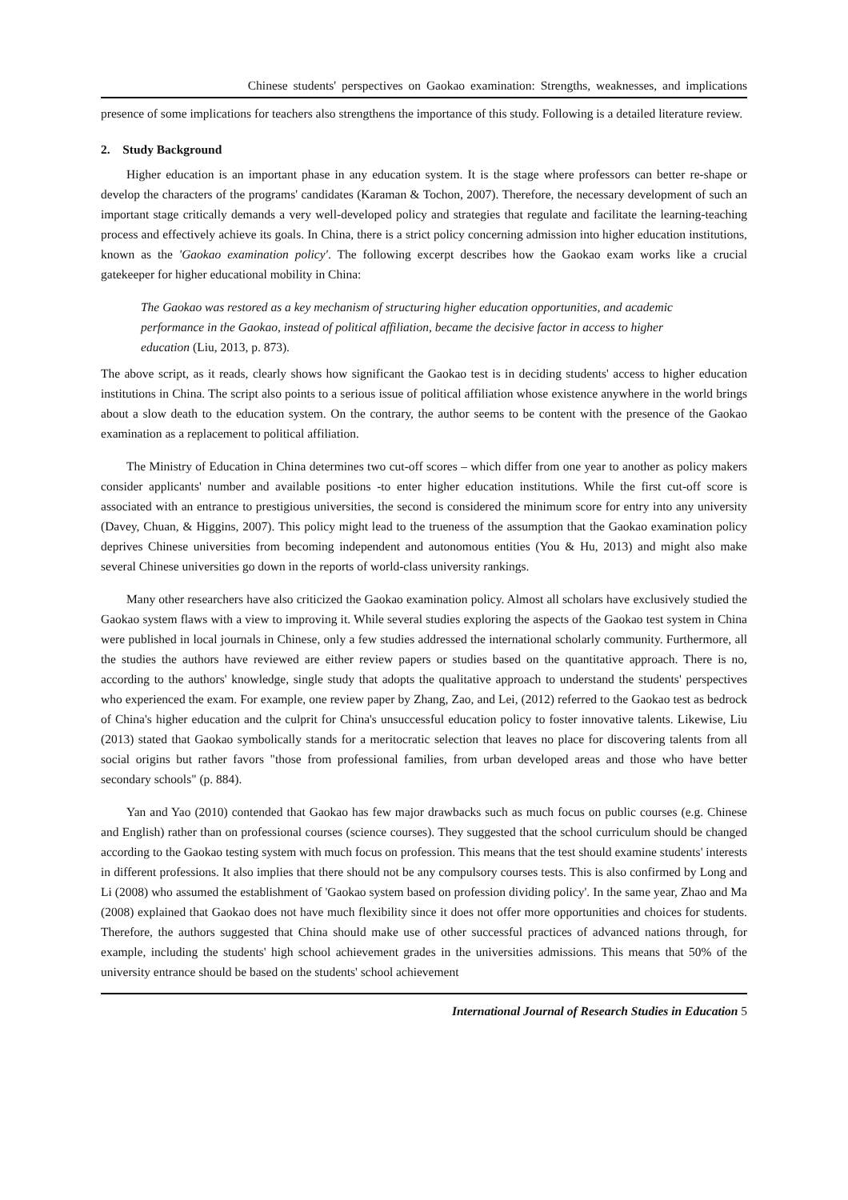Chinese students' perspectives on Gaokao examination: Strengths, weaknesses, and implications
presence of some implications for teachers also strengthens the importance of this study. Following is a detailed literature review.
2. Study Background
Higher education is an important phase in any education system. It is the stage where professors can better re-shape or develop the characters of the programs' candidates (Karaman & Tochon, 2007). Therefore, the necessary development of such an important stage critically demands a very well-developed policy and strategies that regulate and facilitate the learning-teaching process and effectively achieve its goals. In China, there is a strict policy concerning admission into higher education institutions, known as the 'Gaokao examination policy'. The following excerpt describes how the Gaokao exam works like a crucial gatekeeper for higher educational mobility in China:
The Gaokao was restored as a key mechanism of structuring higher education opportunities, and academic performance in the Gaokao, instead of political affiliation, became the decisive factor in access to higher education (Liu, 2013, p. 873).
The above script, as it reads, clearly shows how significant the Gaokao test is in deciding students' access to higher education institutions in China. The script also points to a serious issue of political affiliation whose existence anywhere in the world brings about a slow death to the education system. On the contrary, the author seems to be content with the presence of the Gaokao examination as a replacement to political affiliation.
The Ministry of Education in China determines two cut-off scores – which differ from one year to another as policy makers consider applicants' number and available positions -to enter higher education institutions. While the first cut-off score is associated with an entrance to prestigious universities, the second is considered the minimum score for entry into any university (Davey, Chuan, & Higgins, 2007). This policy might lead to the trueness of the assumption that the Gaokao examination policy deprives Chinese universities from becoming independent and autonomous entities (You & Hu, 2013) and might also make several Chinese universities go down in the reports of world-class university rankings.
Many other researchers have also criticized the Gaokao examination policy. Almost all scholars have exclusively studied the Gaokao system flaws with a view to improving it. While several studies exploring the aspects of the Gaokao test system in China were published in local journals in Chinese, only a few studies addressed the international scholarly community. Furthermore, all the studies the authors have reviewed are either review papers or studies based on the quantitative approach. There is no, according to the authors' knowledge, single study that adopts the qualitative approach to understand the students' perspectives who experienced the exam. For example, one review paper by Zhang, Zao, and Lei, (2012) referred to the Gaokao test as bedrock of China's higher education and the culprit for China's unsuccessful education policy to foster innovative talents. Likewise, Liu (2013) stated that Gaokao symbolically stands for a meritocratic selection that leaves no place for discovering talents from all social origins but rather favors "those from professional families, from urban developed areas and those who have better secondary schools" (p. 884).
Yan and Yao (2010) contended that Gaokao has few major drawbacks such as much focus on public courses (e.g. Chinese and English) rather than on professional courses (science courses). They suggested that the school curriculum should be changed according to the Gaokao testing system with much focus on profession. This means that the test should examine students' interests in different professions. It also implies that there should not be any compulsory courses tests. This is also confirmed by Long and Li (2008) who assumed the establishment of 'Gaokao system based on profession dividing policy'. In the same year, Zhao and Ma (2008) explained that Gaokao does not have much flexibility since it does not offer more opportunities and choices for students. Therefore, the authors suggested that China should make use of other successful practices of advanced nations through, for example, including the students' high school achievement grades in the universities admissions. This means that 50% of the university entrance should be based on the students' school achievement
International Journal of Research Studies in Education 5